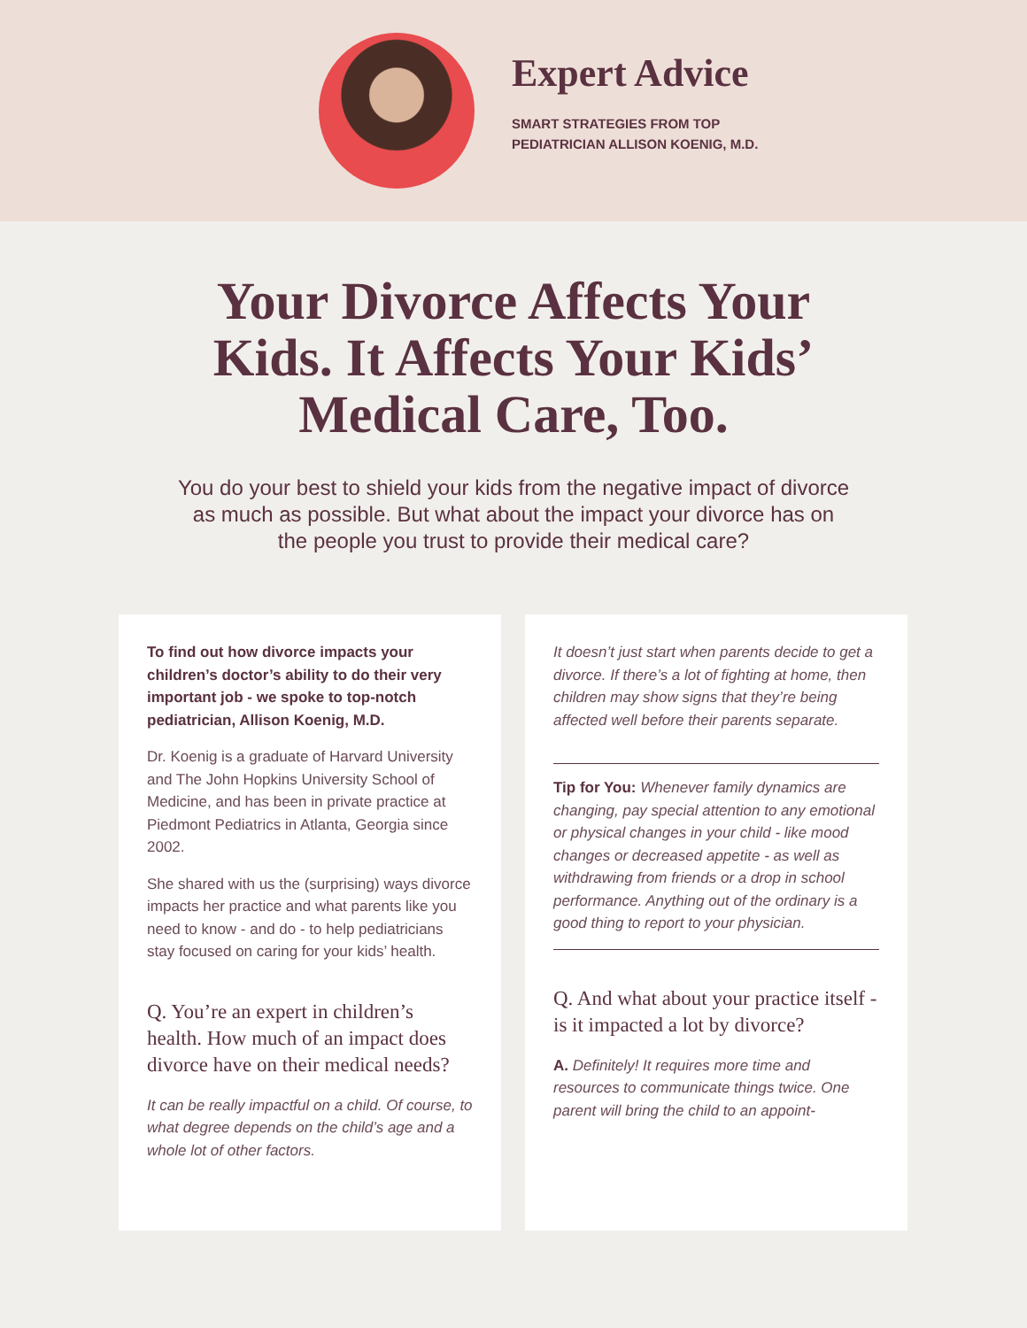Expert Advice
SMART STRATEGIES FROM TOP
PEDIATRICIAN ALLISON KOENIG, M.D.
Your Divorce Affects Your Kids. It Affects Your Kids’ Medical Care, Too.
You do your best to shield your kids from the negative impact of divorce as much as possible. But what about the impact your divorce has on the people you trust to provide their medical care?
To find out how divorce impacts your children’s doctor’s ability to do their very important job - we spoke to top-notch pediatrician, Allison Koenig, M.D.
Dr. Koenig is a graduate of Harvard University and The John Hopkins University School of Medicine, and has been in private practice at Piedmont Pediatrics in Atlanta, Georgia since 2002.
She shared with us the (surprising) ways divorce impacts her practice and what parents like you need to know - and do - to help pediatricians stay focused on caring for your kids’ health.
Q. You’re an expert in children’s health. How much of an impact does divorce have on their medical needs?
It can be really impactful on a child. Of course, to what degree depends on the child’s age and a whole lot of other factors.
It doesn’t just start when parents decide to get a divorce. If there’s a lot of fighting at home, then children may show signs that they’re being affected well before their parents separate.
Tip for You: Whenever family dynamics are changing, pay special attention to any emotional or physical changes in your child - like mood changes or decreased appetite - as well as withdrawing from friends or a drop in school performance. Anything out of the ordinary is a good thing to report to your physician.
Q. And what about your practice itself - is it impacted a lot by divorce?
A. Definitely! It requires more time and resources to communicate things twice. One parent will bring the child to an appoint-